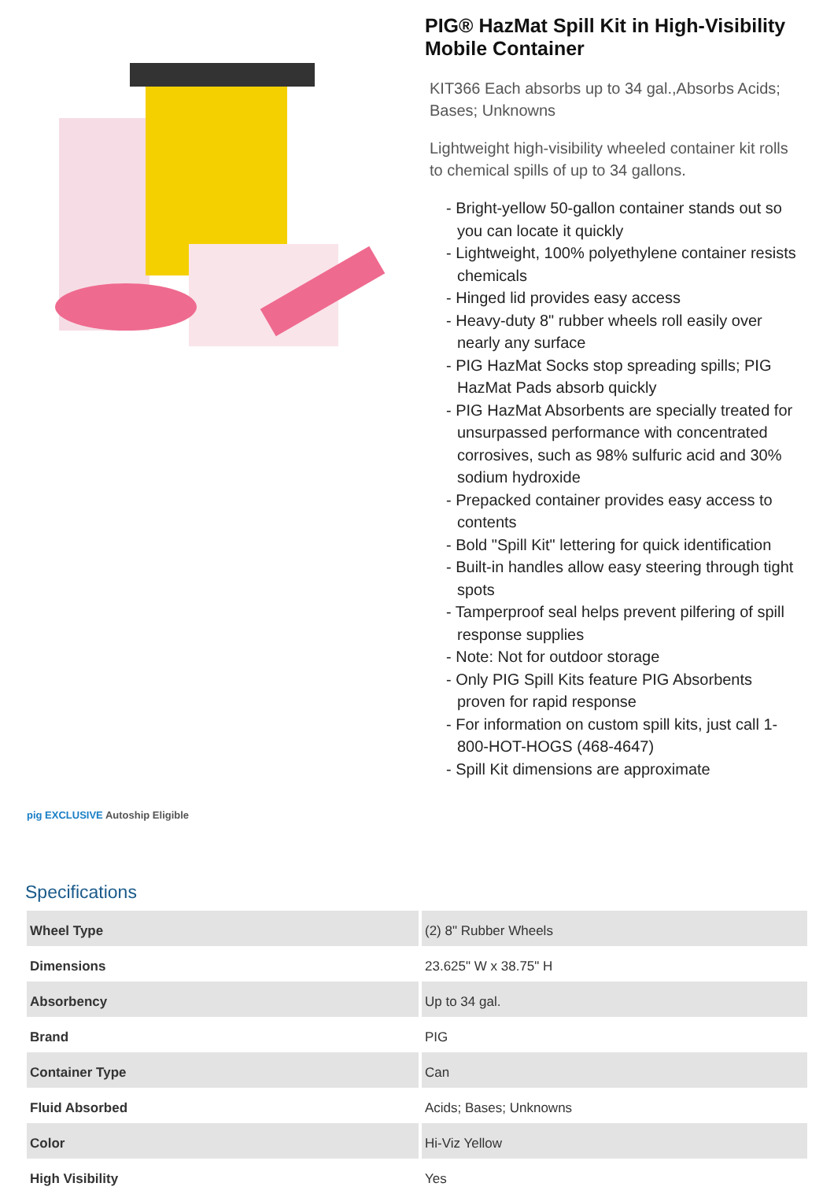pig EXCLUSIVE Autoship Eligible
PIG® HazMat Spill Kit in High-Visibility Mobile Container
KIT366 Each absorbs up to 34 gal.,Absorbs Acids; Bases; Unknowns
Lightweight high-visibility wheeled container kit rolls to chemical spills of up to 34 gallons.
- Bright-yellow 50-gallon container stands out so you can locate it quickly
- Lightweight, 100% polyethylene container resists chemicals
- Hinged lid provides easy access
- Heavy-duty 8" rubber wheels roll easily over nearly any surface
- PIG HazMat Socks stop spreading spills; PIG HazMat Pads absorb quickly
- PIG HazMat Absorbents are specially treated for unsurpassed performance with concentrated corrosives, such as 98% sulfuric acid and 30% sodium hydroxide
- Prepacked container provides easy access to contents
- Bold "Spill Kit" lettering for quick identification
- Built-in handles allow easy steering through tight spots
- Tamperproof seal helps prevent pilfering of spill response supplies
- Note: Not for outdoor storage
- Only PIG Spill Kits feature PIG Absorbents proven for rapid response
- For information on custom spill kits, just call 1-800-HOT-HOGS (468-4647)
- Spill Kit dimensions are approximate
Specifications
| Wheel Type | (2) 8" Rubber Wheels |
| Dimensions | 23.625" W x 38.75" H |
| Absorbency | Up to 34 gal. |
| Brand | PIG |
| Container Type | Can |
| Fluid Absorbed | Acids; Bases; Unknowns |
| Color | Hi-Viz Yellow |
| High Visibility | Yes |